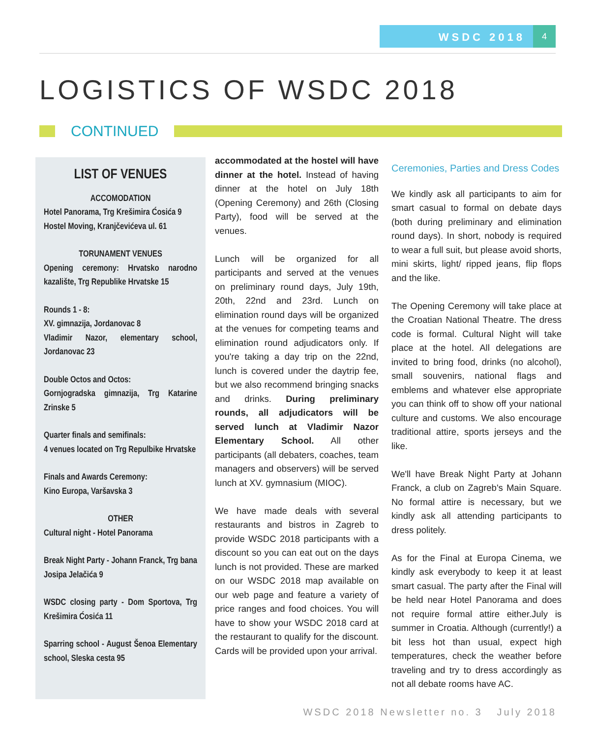WSDC 2018
4
LOGISTICS OF WSDC 2018
CONTINUED
LIST OF VENUES
ACCOMODATION
Hotel Panorama, Trg Krešimira Ćosića 9
Hostel Moving, Kranjčevićeva ul. 61
TORUNAMENT VENUES
Opening ceremony: Hrvatsko narodno kazalište, Trg Republike Hrvatske 15
Rounds 1 - 8:
XV. gimnazija, Jordanovac 8
Vladimir Nazor, elementary school, Jordanovac 23
Double Octos and Octos:
Gornjogradska gimnazija, Trg Katarine Zrinske 5
Quarter finals and semifinals:
4 venues located on Trg Repulbike Hrvatske
Finals and Awards Ceremony:
Kino Europa, Varšavska 3
OTHER
Cultural night - Hotel Panorama
Break Night Party - Johann Franck, Trg bana Josipa Jelačića 9
WSDC closing party - Dom Sportova, Trg Krešimira Ćosića 11
Sparring school - August Šenoa Elementary school, Sleska cesta 95
accommodated at the hostel will have dinner at the hotel. Instead of having dinner at the hotel on July 18th (Opening Ceremony) and 26th (Closing Party), food will be served at the venues.
Lunch will be organized for all participants and served at the venues on preliminary round days, July 19th, 20th, 22nd and 23rd. Lunch on elimination round days will be organized at the venues for competing teams and elimination round adjudicators only. If you're taking a day trip on the 22nd, lunch is covered under the daytrip fee, but we also recommend bringing snacks and drinks. During preliminary rounds, all adjudicators will be served lunch at Vladimir Nazor Elementary School. All other participants (all debaters, coaches, team managers and observers) will be served lunch at XV. gymnasium (MIOC).
We have made deals with several restaurants and bistros in Zagreb to provide WSDC 2018 participants with a discount so you can eat out on the days lunch is not provided. These are marked on our WSDC 2018 map available on our web page and feature a variety of price ranges and food choices. You will have to show your WSDC 2018 card at the restaurant to qualify for the discount. Cards will be provided upon your arrival.
Ceremonies, Parties and Dress Codes
We kindly ask all participants to aim for smart casual to formal on debate days (both during preliminary and elimination round days). In short, nobody is required to wear a full suit, but please avoid shorts, mini skirts, light/ ripped jeans, flip flops and the like.
The Opening Ceremony will take place at the Croatian National Theatre. The dress code is formal. Cultural Night will take place at the hotel. All delegations are invited to bring food, drinks (no alcohol), small souvenirs, national flags and emblems and whatever else appropriate you can think off to show off your national culture and customs. We also encourage traditional attire, sports jerseys and the like.
We'll have Break Night Party at Johann Franck, a club on Zagreb's Main Square. No formal attire is necessary, but we kindly ask all attending participants to dress politely.
As for the Final at Europa Cinema, we kindly ask everybody to keep it at least smart casual. The party after the Final will be held near Hotel Panorama and does not require formal attire either.July is summer in Croatia. Although (currently!) a bit less hot than usual, expect high temperatures, check the weather before traveling and try to dress accordingly as not all debate rooms have AC.
WSDC 2018 Newsletter no. 3 July 2018